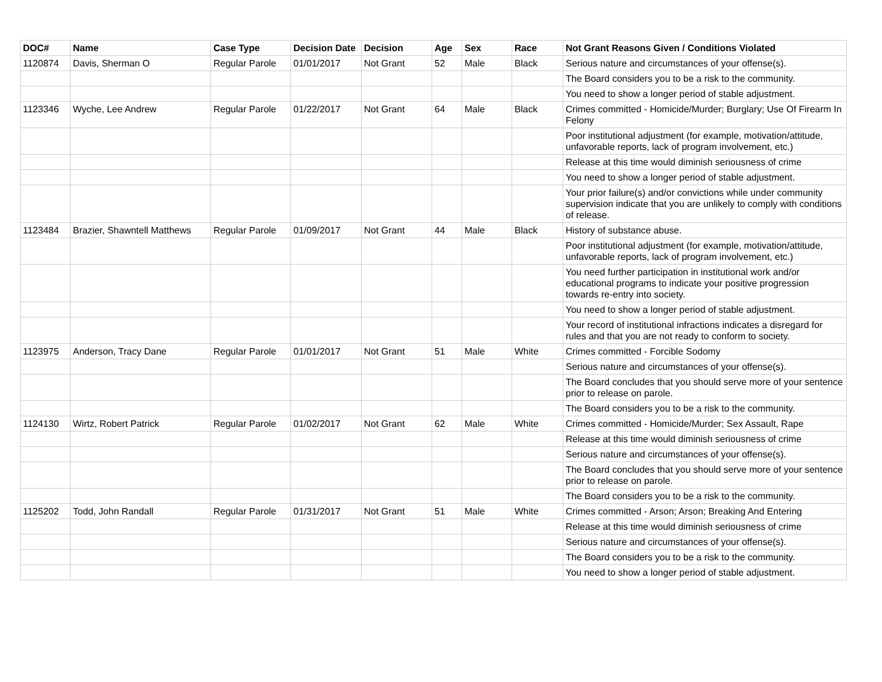| DOC# | Name | Case Type | Decision Date | Decision | Age | Sex | Race | Not Grant Reasons Given / Conditions Violated |
| --- | --- | --- | --- | --- | --- | --- | --- | --- |
| 1120874 | Davis, Sherman O | Regular Parole | 01/01/2017 | Not Grant | 52 | Male | Black | Serious nature and circumstances of your offense(s). |
| | | | | | | | | The Board considers you to be a risk to the community. |
| | | | | | | | | You need to show a longer period of stable adjustment. |
| 1123346 | Wyche, Lee Andrew | Regular Parole | 01/22/2017 | Not Grant | 64 | Male | Black | Crimes committed - Homicide/Murder; Burglary; Use Of Firearm In Felony |
| | | | | | | | | Poor institutional adjustment (for example, motivation/attitude, unfavorable reports, lack of program involvement, etc.) |
| | | | | | | | | Release at this time would diminish seriousness of crime |
| | | | | | | | | You need to show a longer period of stable adjustment. |
| | | | | | | | | Your prior failure(s) and/or convictions while under community supervision indicate that you are unlikely to comply with conditions of release. |
| 1123484 | Brazier, Shawntell Matthews | Regular Parole | 01/09/2017 | Not Grant | 44 | Male | Black | History of substance abuse. |
| | | | | | | | | Poor institutional adjustment (for example, motivation/attitude, unfavorable reports, lack of program involvement, etc.) |
| | | | | | | | | You need further participation in institutional work and/or educational programs to indicate your positive progression towards re-entry into society. |
| | | | | | | | | You need to show a longer period of stable adjustment. |
| | | | | | | | | Your record of institutional infractions indicates a disregard for rules and that you are not ready to conform to society. |
| 1123975 | Anderson, Tracy Dane | Regular Parole | 01/01/2017 | Not Grant | 51 | Male | White | Crimes committed - Forcible Sodomy |
| | | | | | | | | Serious nature and circumstances of your offense(s). |
| | | | | | | | | The Board concludes that you should serve more of your sentence prior to release on parole. |
| | | | | | | | | The Board considers you to be a risk to the community. |
| 1124130 | Wirtz, Robert Patrick | Regular Parole | 01/02/2017 | Not Grant | 62 | Male | White | Crimes committed - Homicide/Murder; Sex Assault, Rape |
| | | | | | | | | Release at this time would diminish seriousness of crime |
| | | | | | | | | Serious nature and circumstances of your offense(s). |
| | | | | | | | | The Board concludes that you should serve more of your sentence prior to release on parole. |
| | | | | | | | | The Board considers you to be a risk to the community. |
| 1125202 | Todd, John Randall | Regular Parole | 01/31/2017 | Not Grant | 51 | Male | White | Crimes committed - Arson; Arson; Breaking And Entering |
| | | | | | | | | Release at this time would diminish seriousness of crime |
| | | | | | | | | Serious nature and circumstances of your offense(s). |
| | | | | | | | | The Board considers you to be a risk to the community. |
| | | | | | | | | You need to show a longer period of stable adjustment. |